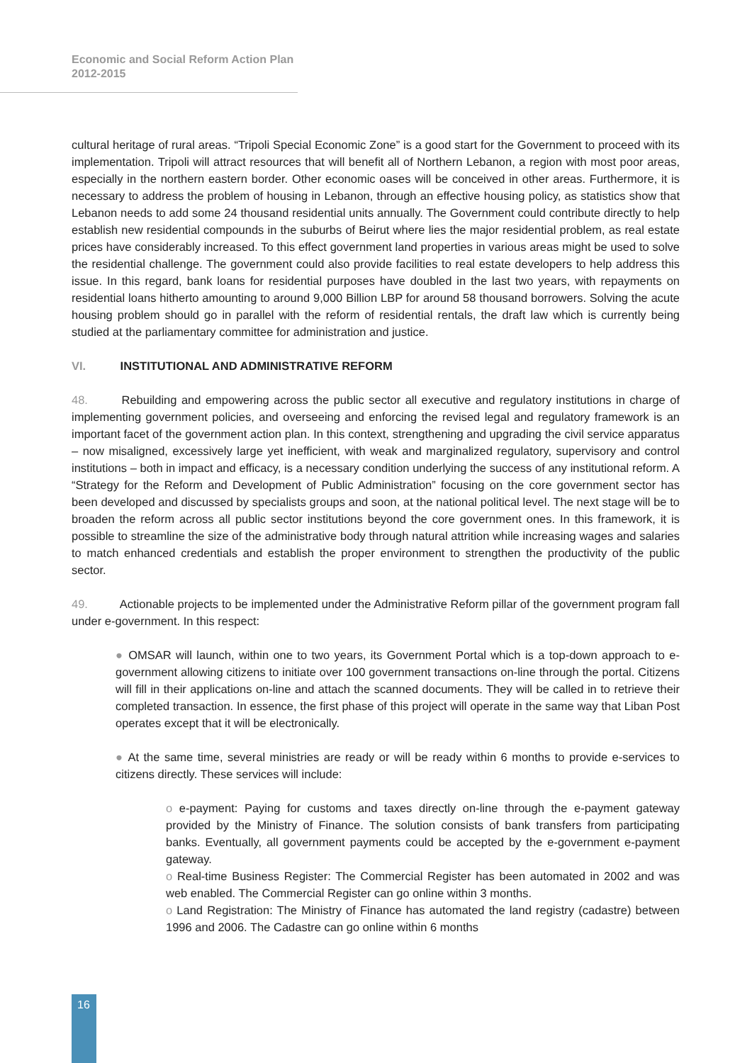Economic and Social Reform Action Plan
2012-2015
cultural heritage of rural areas. “Tripoli Special Economic Zone” is a good start for the Government to proceed with its implementation. Tripoli will attract resources that will benefit all of Northern Lebanon, a region with most poor areas, especially in the northern eastern border. Other economic oases will be conceived in other areas. Furthermore, it is necessary to address the problem of housing in Lebanon, through an effective housing policy, as statistics show that Lebanon needs to add some 24 thousand residential units annually. The Government could contribute directly to help establish new residential compounds in the suburbs of Beirut where lies the major residential problem, as real estate prices have considerably increased. To this effect government land properties in various areas might be used to solve the residential challenge. The government could also provide facilities to real estate developers to help address this issue. In this regard, bank loans for residential purposes have doubled in the last two years, with repayments on residential loans hitherto amounting to around 9,000 Billion LBP for around 58 thousand borrowers. Solving the acute housing problem should go in parallel with the reform of residential rentals, the draft law which is currently being studied at the parliamentary committee for administration and justice.
VI. INSTITUTIONAL AND ADMINISTRATIVE REFORM
48. Rebuilding and empowering across the public sector all executive and regulatory institutions in charge of implementing government policies, and overseeing and enforcing the revised legal and regulatory framework is an important facet of the government action plan. In this context, strengthening and upgrading the civil service apparatus – now misaligned, excessively large yet inefficient, with weak and marginalized regulatory, supervisory and control institutions – both in impact and efficacy, is a necessary condition underlying the success of any institutional reform. A “Strategy for the Reform and Development of Public Administration” focusing on the core government sector has been developed and discussed by specialists groups and soon, at the national political level. The next stage will be to broaden the reform across all public sector institutions beyond the core government ones. In this framework, it is possible to streamline the size of the administrative body through natural attrition while increasing wages and salaries to match enhanced credentials and establish the proper environment to strengthen the productivity of the public sector.
49. Actionable projects to be implemented under the Administrative Reform pillar of the government program fall under e-government. In this respect:
● OMSAR will launch, within one to two years, its Government Portal which is a top-down approach to e-government allowing citizens to initiate over 100 government transactions on-line through the portal. Citizens will fill in their applications on-line and attach the scanned documents. They will be called in to retrieve their completed transaction. In essence, the first phase of this project will operate in the same way that Liban Post operates except that it will be electronically.
● At the same time, several ministries are ready or will be ready within 6 months to provide e-services to citizens directly. These services will include:
o e-payment: Paying for customs and taxes directly on-line through the e-payment gateway provided by the Ministry of Finance. The solution consists of bank transfers from participating banks. Eventually, all government payments could be accepted by the e-government e-payment gateway.
o Real-time Business Register: The Commercial Register has been automated in 2002 and was web enabled. The Commercial Register can go online within 3 months.
o Land Registration: The Ministry of Finance has automated the land registry (cadastre) between 1996 and 2006. The Cadastre can go online within 6 months
16